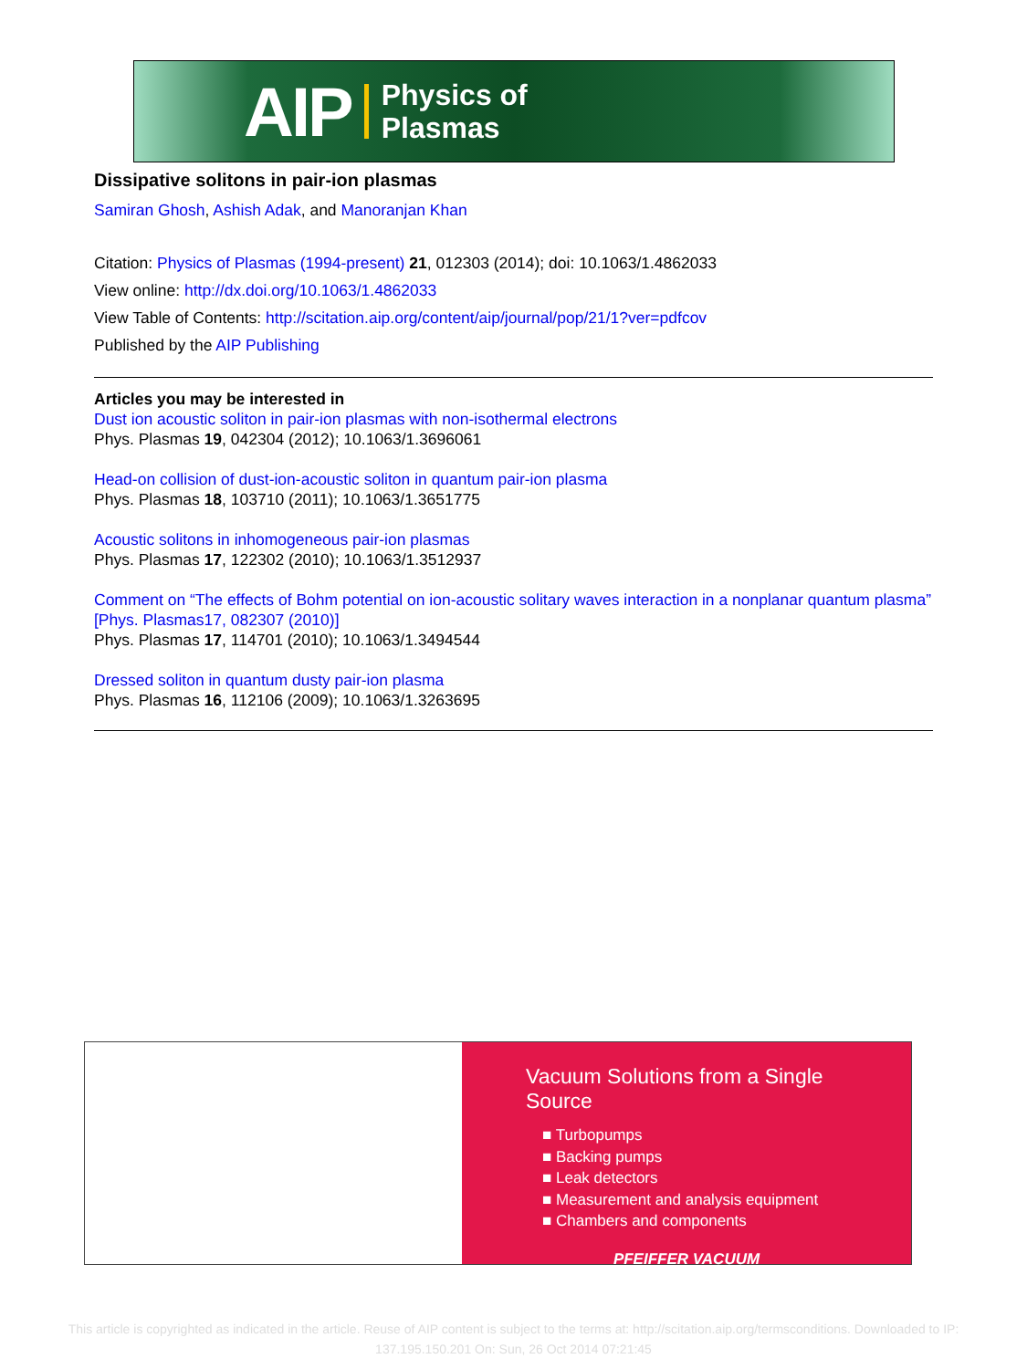AIP Physics of
Plasmas
Dissipative solitons in pair-ion plasmas
Samiran Ghosh, Ashish Adak, and Manoranjan Khan
Citation: Physics of Plasmas (1994-present) 21, 012303 (2014); doi: 10.1063/1.4862033
View online: http://dx.doi.org/10.1063/1.4862033
View Table of Contents: http://scitation.aip.org/content/aip/journal/pop/21/1?ver=pdfcov
Published by the AIP Publishing
Articles you may be interested in
Dust ion acoustic soliton in pair-ion plasmas with non-isothermal electrons
Phys. Plasmas 19, 042304 (2012); 10.1063/1.3696061
Head-on collision of dust-ion-acoustic soliton in quantum pair-ion plasma
Phys. Plasmas 18, 103710 (2011); 10.1063/1.3651775
Acoustic solitons in inhomogeneous pair-ion plasmas
Phys. Plasmas 17, 122302 (2010); 10.1063/1.3512937
Comment on “The effects of Bohm potential on ion-acoustic solitary waves interaction in a nonplanar quantum plasma” [Phys. Plasmas17, 082307 (2010)]
Phys. Plasmas 17, 114701 (2010); 10.1063/1.3494544
Dressed soliton in quantum dusty pair-ion plasma
Phys. Plasmas 16, 112106 (2009); 10.1063/1.3263695
Vacuum Solutions from a Single Source
■ Turbopumps
■ Backing pumps
■ Leak detectors
■ Measurement and analysis equipment
■ Chambers and components
PFEIFFER VACUUM
This article is copyrighted as indicated in the article. Reuse of AIP content is subject to the terms at: http://scitation.aip.org/termsconditions. Downloaded to IP: 137.195.150.201 On: Sun, 26 Oct 2014 07:21:45